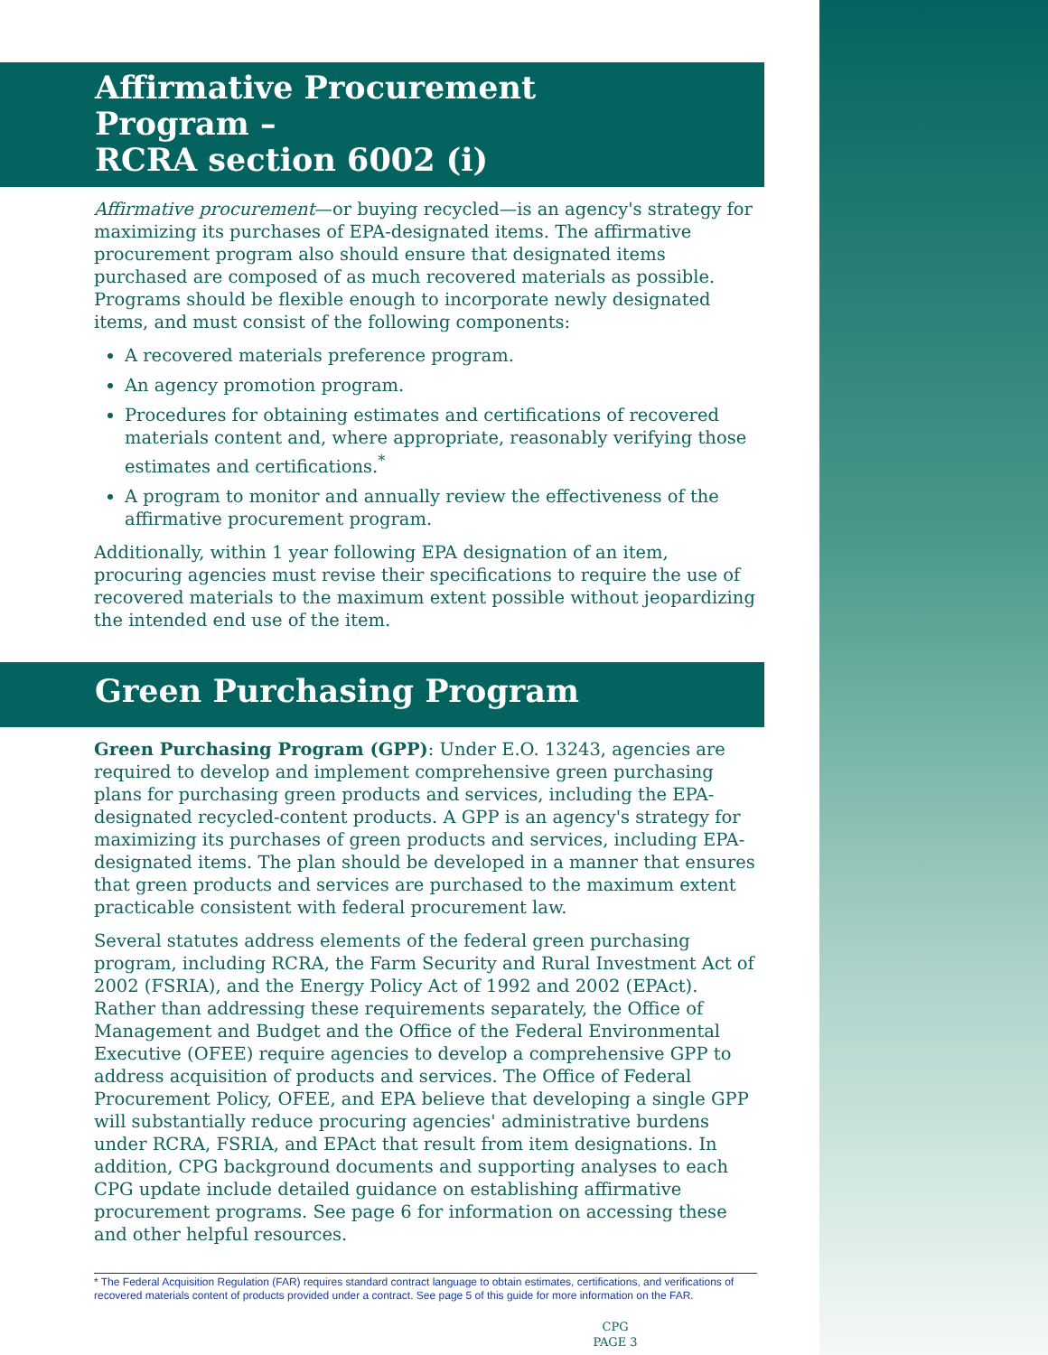Affirmative Procurement Program –
RCRA section 6002 (i)
Affirmative procurement—or buying recycled—is an agency's strategy for maximizing its purchases of EPA-designated items. The affirmative procurement program also should ensure that designated items purchased are composed of as much recovered materials as possible. Programs should be flexible enough to incorporate newly designated items, and must consist of the following components:
A recovered materials preference program.
An agency promotion program.
Procedures for obtaining estimates and certifications of recovered materials content and, where appropriate, reasonably verifying those estimates and certifications.<sup>*</sup>
A program to monitor and annually review the effectiveness of the affirmative procurement program.
Additionally, within 1 year following EPA designation of an item, procuring agencies must revise their specifications to require the use of recovered materials to the maximum extent possible without jeopardizing the intended end use of the item.
Green Purchasing Program
Green Purchasing Program (GPP): Under E.O. 13243, agencies are required to develop and implement comprehensive green purchasing plans for purchasing green products and services, including the EPA-designated recycled-content products. A GPP is an agency's strategy for maximizing its purchases of green products and services, including EPA-designated items. The plan should be developed in a manner that ensures that green products and services are purchased to the maximum extent practicable consistent with federal procurement law.
Several statutes address elements of the federal green purchasing program, including RCRA, the Farm Security and Rural Investment Act of 2002 (FSRIA), and the Energy Policy Act of 1992 and 2002 (EPAct). Rather than addressing these requirements separately, the Office of Management and Budget and the Office of the Federal Environmental Executive (OFEE) require agencies to develop a comprehensive GPP to address acquisition of products and services. The Office of Federal Procurement Policy, OFEE, and EPA believe that developing a single GPP will substantially reduce procuring agencies' administrative burdens under RCRA, FSRIA, and EPAct that result from item designations. In addition, CPG background documents and supporting analyses to each CPG update include detailed guidance on establishing affirmative procurement programs. See page 6 for information on accessing these and other helpful resources.
* The Federal Acquisition Regulation (FAR) requires standard contract language to obtain estimates, certifications, and verifications of recovered materials content of products provided under a contract. See page 5 of this guide for more information on the FAR.
CPG
PAGE 3